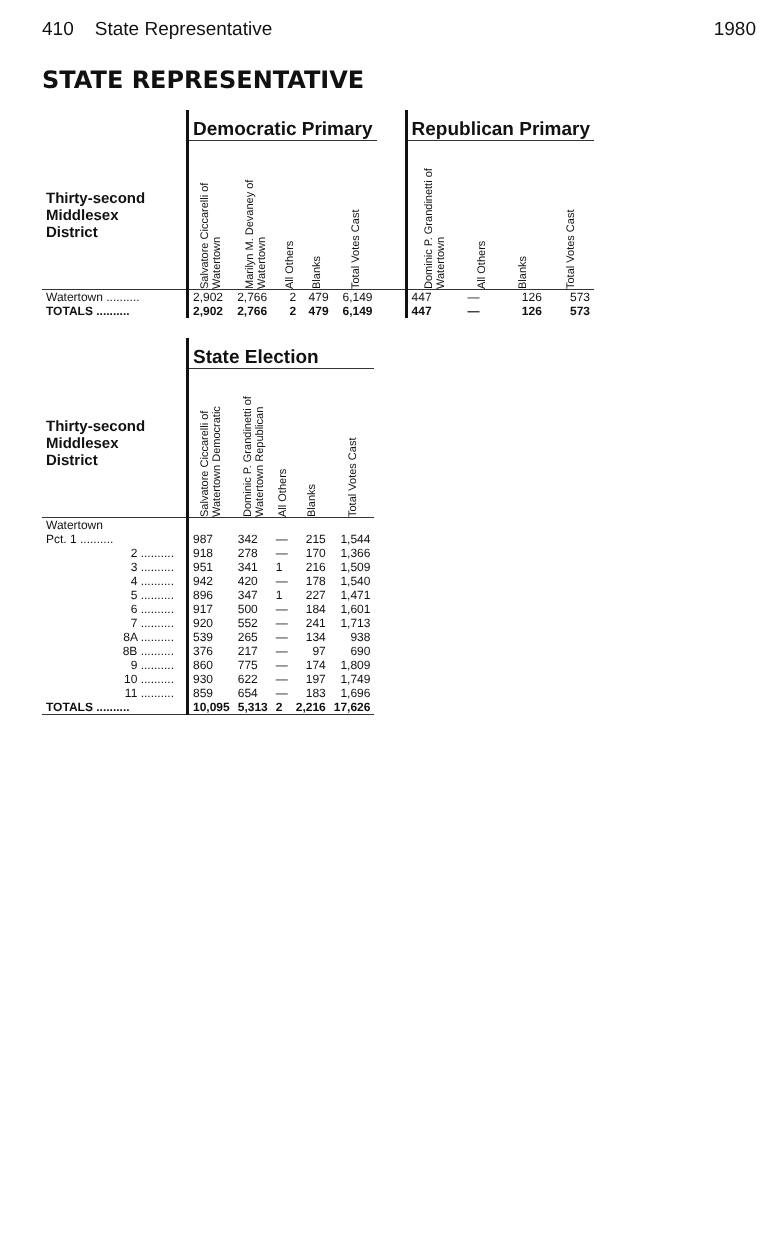410 State Representative 1980
STATE REPRESENTATIVE
| | | Democratic Primary | | | | | | Republican Primary | | | |
| --- | --- | --- | --- | --- | --- | --- | --- | --- | --- | --- | --- |
| Thirty-second Middlesex District | | Salvatore Ciccarelli of Watertown | Marilyn M. Devaney of Watertown | All Others | Blanks | Total Votes Cast | | Dominic P. Grandinetti of Watertown | All Others | Blanks | Total Votes Cast |
| Watertown .......... | | 2,902 | 2,766 | 2 | 479 | 6,149 | | 447 | — | 126 | 573 |
| TOTALS .......... | | 2,902 | 2,766 | 2 | 479 | 6,149 | | 447 | — | 126 | 573 |
| | | State Election | | | | |
| --- | --- | --- | --- | --- | --- | --- |
| Thirty-second Middlesex District | | Salvatore Ciccarelli of Watertown Democratic | Dominic P. Grandinetti of Watertown Republican | All Others | Blanks | Total Votes Cast |
| Watertown | | | | | | |
| Pct. 1 .......... | | 987 | 342 | — | 215 | 1,544 |
| 2 .......... | | 918 | 278 | — | 170 | 1,366 |
| 3 .......... | | 951 | 341 | 1 | 216 | 1,509 |
| 4 .......... | | 942 | 420 | — | 178 | 1,540 |
| 5 .......... | | 896 | 347 | 1 | 227 | 1,471 |
| 6 .......... | | 917 | 500 | — | 184 | 1,601 |
| 7 .......... | | 920 | 552 | — | 241 | 1,713 |
| 8A .......... | | 539 | 265 | — | 134 | 938 |
| 8B .......... | | 376 | 217 | — | 97 | 690 |
| 9 .......... | | 860 | 775 | — | 174 | 1,809 |
| 10 .......... | | 930 | 622 | — | 197 | 1,749 |
| 11 .......... | | 859 | 654 | — | 183 | 1,696 |
| TOTALS .......... | | 10,095 | 5,313 | 2 | 2,216 | 17,626 |